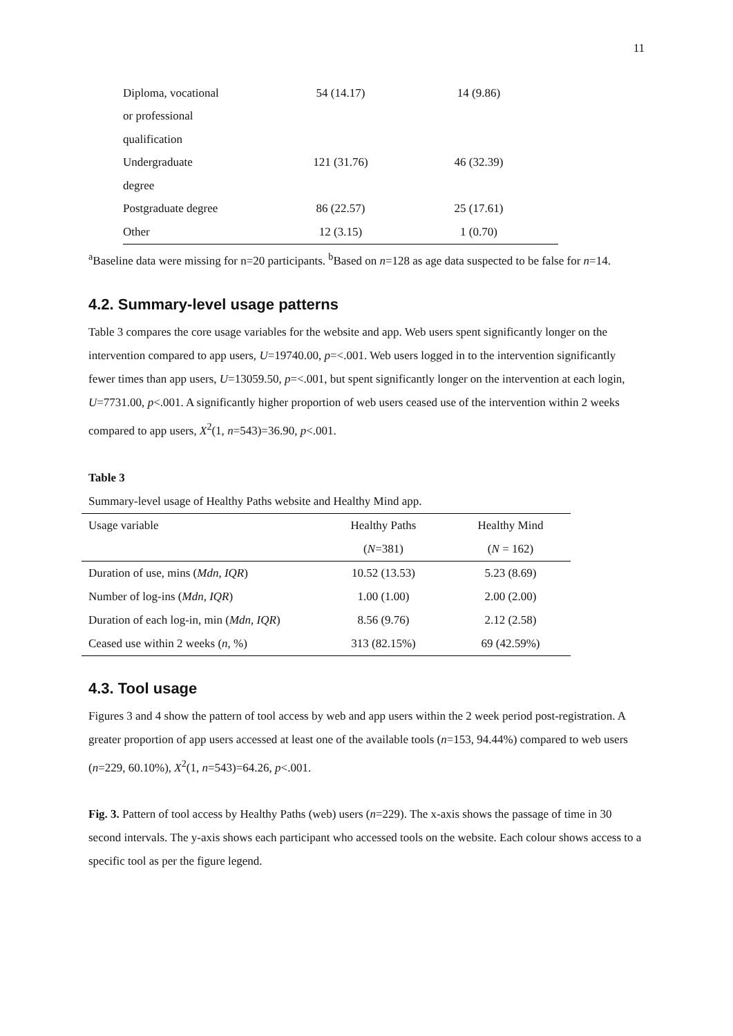11
| Diploma, vocational | 54 (14.17) | 14 (9.86) |
| or professional | | |
| qualification | | |
| Undergraduate | 121 (31.76) | 46 (32.39) |
| degree | | |
| Postgraduate degree | 86 (22.57) | 25 (17.61) |
| Other | 12 (3.15) | 1 (0.70) |
<sup>a</sup> Baseline data were missing for n=20 participants. <sup>b</sup>Based on n=128 as age data suspected to be false for n=14.
4.2. Summary-level usage patterns
Table 3 compares the core usage variables for the website and app. Web users spent significantly longer on the intervention compared to app users, U=19740.00, p=<.001. Web users logged in to the intervention significantly fewer times than app users, U=13059.50, p=<.001, but spent significantly longer on the intervention at each login, U=7731.00, p<.001. A significantly higher proportion of web users ceased use of the intervention within 2 weeks compared to app users, X<sup>2</sup>(1, n=543)=36.90, p<.001.
Table 3
Summary-level usage of Healthy Paths website and Healthy Mind app.
| Usage variable | Healthy Paths | Healthy Mind |
| --- | --- | --- |
| | ( N =381) | ( N = 162) |
| Duration of use, mins ( Mdn, IQR ) | 10.52 (13.53) | 5.23 (8.69) |
| Number of log-ins ( Mdn, IQR ) | 1.00 (1.00) | 2.00 (2.00) |
| Duration of each log-in, min ( Mdn, IQR ) | 8.56 (9.76) | 2.12 (2.58) |
| Ceased use within 2 weeks ( n , %) | 313 (82.15%) | 69 (42.59%) |
4.3. Tool usage
Figures 3 and 4 show the pattern of tool access by web and app users within the 2 week period post-registration. A greater proportion of app users accessed at least one of the available tools (n=153, 94.44%) compared to web users (n=229, 60.10%), X<sup>2</sup>(1, n=543)=64.26, p<.001.
Fig. 3. Pattern of tool access by Healthy Paths (web) users (n=229). The x-axis shows the passage of time in 30 second intervals. The y-axis shows each participant who accessed tools on the website. Each colour shows access to a specific tool as per the figure legend.